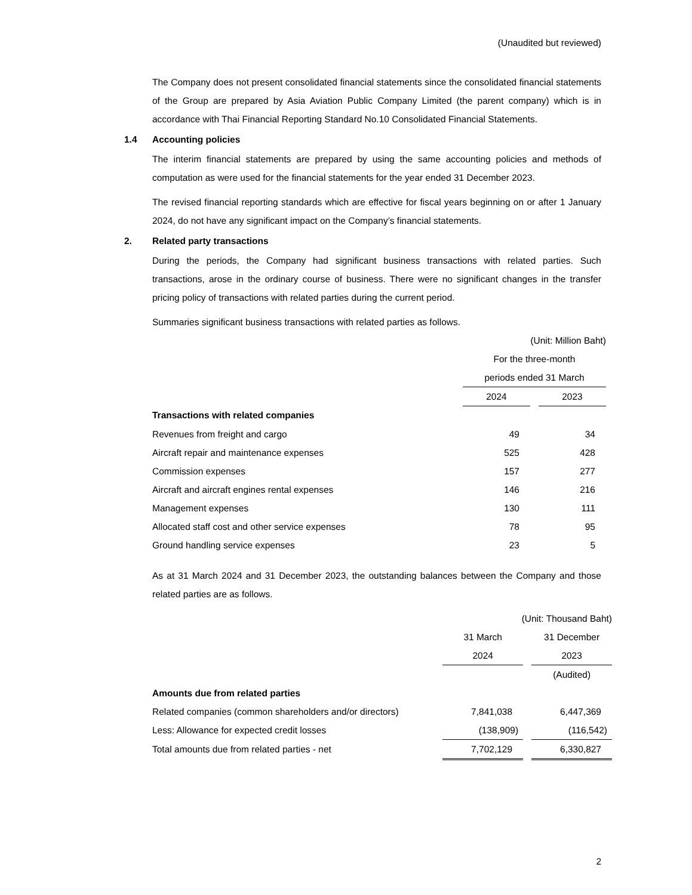(Unaudited but reviewed)
The Company does not present consolidated financial statements since the consolidated financial statements of the Group are prepared by Asia Aviation Public Company Limited (the parent company) which is in accordance with Thai Financial Reporting Standard No.10 Consolidated Financial Statements.
1.4 Accounting policies
The interim financial statements are prepared by using the same accounting policies and methods of computation as were used for the financial statements for the year ended 31 December 2023.
The revised financial reporting standards which are effective for fiscal years beginning on or after 1 January 2024, do not have any significant impact on the Company’s financial statements.
2. Related party transactions
During the periods, the Company had significant business transactions with related parties. Such transactions, arose in the ordinary course of business. There were no significant changes in the transfer pricing policy of transactions with related parties during the current period.
Summaries significant business transactions with related parties as follows.
| | (Unit: Million Baht) | | |
| | For the three-month | | |
| | periods ended 31 March | | |
| | 2024 | | 2023 |
| Transactions with related companies | | | |
| Revenues from freight and cargo | 49 | | 34 |
| Aircraft repair and maintenance expenses | 525 | | 428 |
| Commission expenses | 157 | | 277 |
| Aircraft and aircraft engines rental expenses | 146 | | 216 |
| Management expenses | 130 | | 111 |
| Allocated staff cost and other service expenses | 78 | | 95 |
| Ground handling service expenses | 23 | | 5 |
As at 31 March 2024 and 31 December 2023, the outstanding balances between the Company and those related parties are as follows.
| | (Unit: Thousand Baht) | | |
| | 31 March | | 31 December |
| | 2024 | | 2023 |
| | | | (Audited) |
| Amounts due from related parties | | | |
| Related companies (common shareholders and/or directors) | 7,841,038 | | 6,447,369 |
| Less: Allowance for expected credit losses | (138,909) | | (116,542) |
| Total amounts due from related parties - net | 7,702,129 | | 6,330,827 |
2